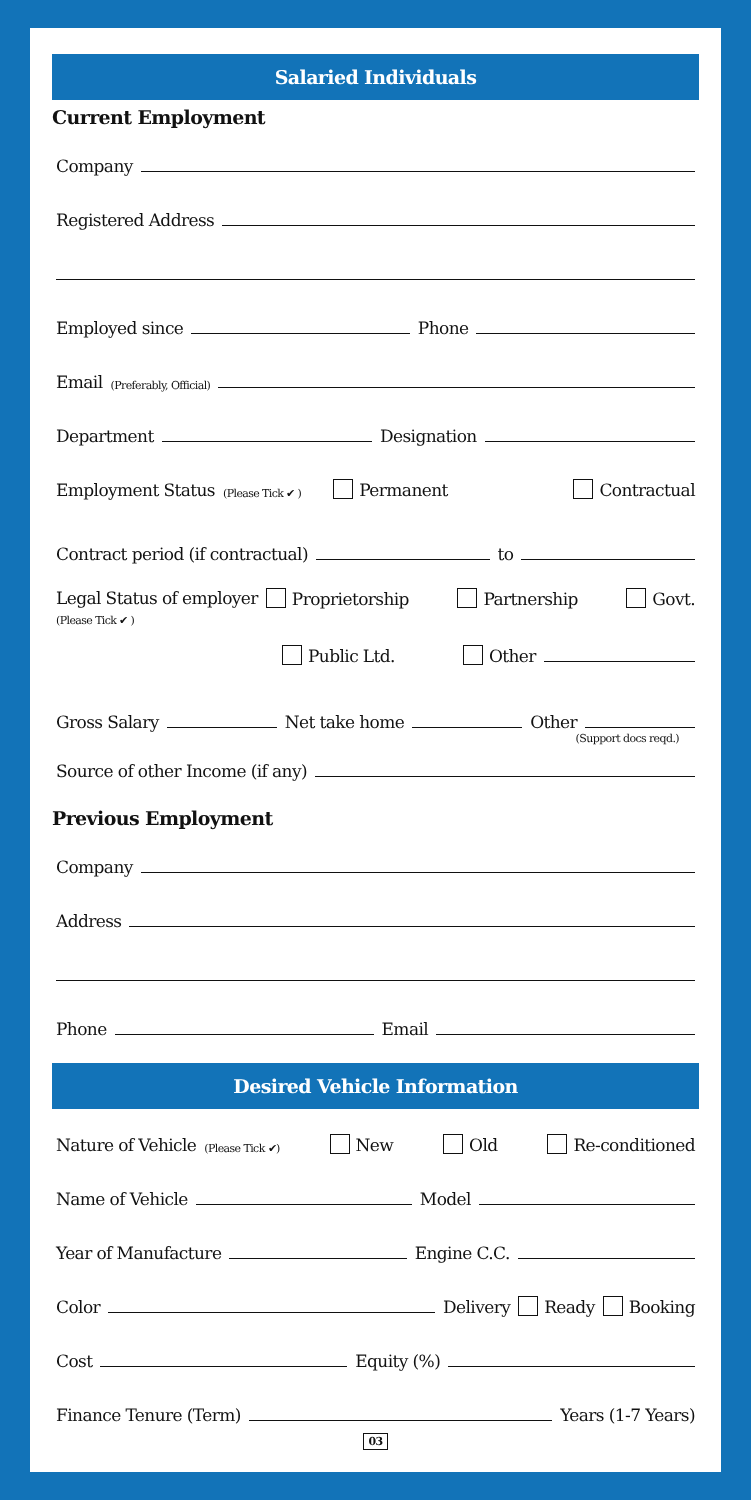Salaried Individuals
Current Employment
Company
Registered Address
Employed since
Phone
Email (Preferably, Official)
Department
Designation
Employment Status (Please Tick ✔ ) Permanent Contractual
Contract period (if contractual)
to
Legal Status of employer
(Please Tick ✔ ) Proprietorship Partnership Govt.
Public Ltd. Other
Gross Salary
Net take home
Other
(Support docs reqd.)
Source of other Income (if any)
Previous Employment
Company
Address
Phone
Email
Desired Vehicle Information
Nature of Vehicle (Please Tick ✔) New Old Re-conditioned
Name of Vehicle
Model
Year of Manufacture
Engine C.C.
Color
Delivery Ready Booking
Cost
Equity (%)
Finance Tenure (Term)
Years (1-7 Years)
03